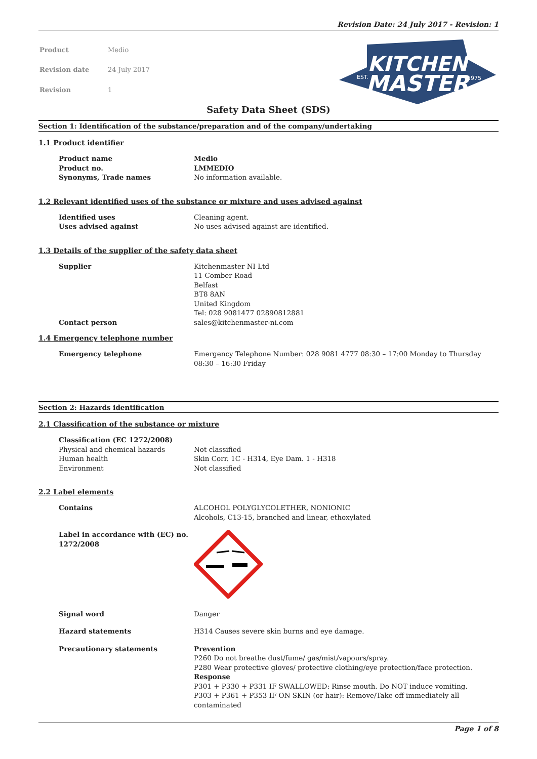Revision Date: 24 July 2017 - Revision: 1
| Product | Medio |
| Revision date | 24 July 2017 |
| Revision | 1 |
KITCHEN
MASTER
EST.
1975
Safety Data Sheet (SDS)
Section 1: Identification of the substance/preparation and of the company/undertaking
1.1 Product identifier
Product name Medio
Product no. LMMEDIO
Synonyms, Trade names No information available.
1.2 Relevant identified uses of the substance or mixture and uses advised against
Identified uses Cleaning agent.
Uses advised against No uses advised against are identified.
1.3 Details of the supplier of the safety data sheet
Supplier Kitchenmaster NI Ltd
11 Comber Road
Belfast
BT8 8AN
United Kingdom
Tel: 028 9081477 02890812881
Contact person sales@kitchenmaster-ni.com
1.4 Emergency telephone number
Emergency telephone Emergency Telephone Number: 028 9081 4777 08:30 – 17:00 Monday to Thursday 08:30 – 16:30 Friday
Section 2: Hazards identification
2.1 Classification of the substance or mixture
Classification (EC 1272/2008)
Physical and chemical hazards Not classified
Human health Skin Corr. 1C - H314, Eye Dam. 1 - H318
Environment Not classified
2.2 Label elements
Contains ALCOHOL POLYGLYCOLETHER, NONIONIC
Alcohols, C13-15, branched and linear, ethoxylated
Label in accordance with (EC) no. 1272/2008
Signal word Danger
Hazard statements H314 Causes severe skin burns and eye damage.
Precautionary statements Prevention
P260 Do not breathe dust/fume/ gas/mist/vapours/spray.
P280 Wear protective gloves/ protective clothing/eye protection/face protection.
Response
P301 + P330 + P331 IF SWALLOWED: Rinse mouth. Do NOT induce vomiting.
P303 + P361 + P353 IF ON SKIN (or hair): Remove/Take off immediately all contaminated
Page 1 of 8